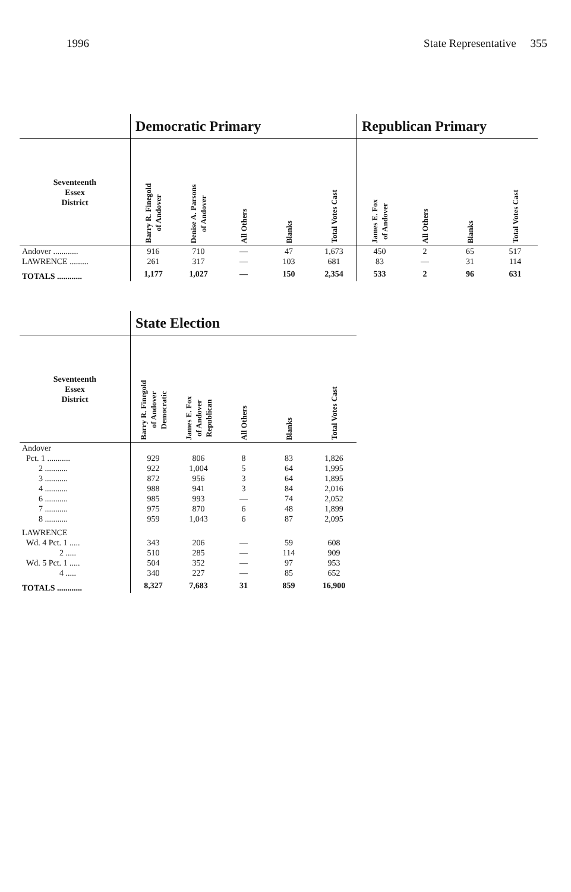1996 State Representative 355
| | Democratic Primary | | | | | Republican Primary | | | |
| --- | --- | --- | --- | --- | --- | --- | --- | --- | --- |
| Seventeenth Essex District | Barry R. Finegold of Andover | Denise A. Parsons of Andover | All Others | Blanks | Total Votes Cast | James E. Fox of Andover | All Others | Blanks | Total Votes Cast |
| Andover ............ | 916 | 710 | — | 47 | 1,673 | 450 | 2 | 65 | 517 |
| LAWRENCE ......... | 261 | 317 | — | 103 | 681 | 83 | — | 31 | 114 |
| TOTALS ............ | 1,177 | 1,027 | — | 150 | 2,354 | 533 | 2 | 96 | 631 |
| | State Election | | | | |
| --- | --- | --- | --- | --- | --- |
| Seventeenth Essex District | Barry R. Finegold of Andover Democratic | James E. Fox of Andover Republican | All Others | Blanks | Total Votes Cast |
| Andover | | | | | |
| Pct. 1 ........... | 929 | 806 | 8 | 83 | 1,826 |
| 2 ........... | 922 | 1,004 | 5 | 64 | 1,995 |
| 3 ........... | 872 | 956 | 3 | 64 | 1,895 |
| 4 ........... | 988 | 941 | 3 | 84 | 2,016 |
| 6 ........... | 985 | 993 | — | 74 | 2,052 |
| 7 ........... | 975 | 870 | 6 | 48 | 1,899 |
| 8 ........... | 959 | 1,043 | 6 | 87 | 2,095 |
| LAWRENCE | | | | | |
| Wd. 4 Pct. 1 ..... | 343 | 206 | — | 59 | 608 |
| 2 ..... | 510 | 285 | — | 114 | 909 |
| Wd. 5 Pct. 1 ..... | 504 | 352 | — | 97 | 953 |
| 4 ..... | 340 | 227 | — | 85 | 652 |
| TOTALS ............ | 8,327 | 7,683 | 31 | 859 | 16,900 |